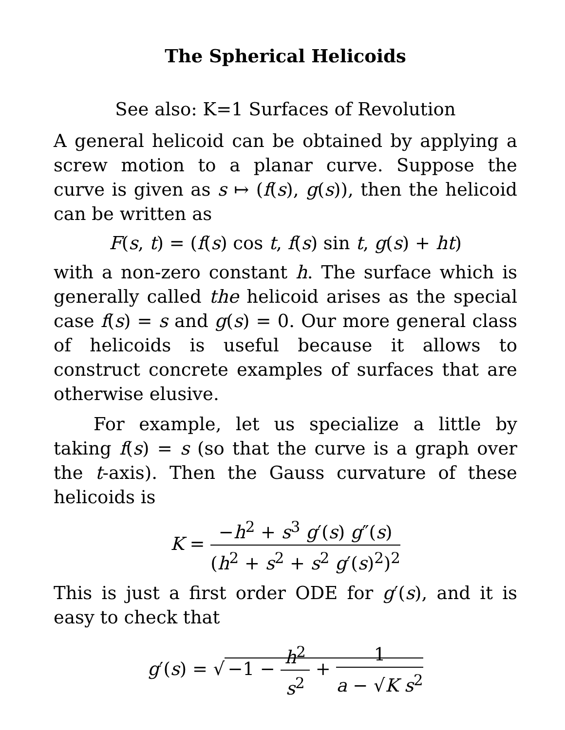The Spherical Helicoids
See also: K=1 Surfaces of Revolution
A general helicoid can be obtained by applying a screw motion to a planar curve. Suppose the curve is given as s ↦ (f(s), g(s)), then the helicoid can be written as
F(s, t) = (f(s) cos t, f(s) sin t, g(s) + ht)
with a non-zero constant h. The surface which is generally called the helicoid arises as the special case f(s) = s and g(s) = 0. Our more general class of helicoids is useful because it allows to construct concrete examples of surfaces that are otherwise elusive.
For example, let us specialize a little by taking f(s) = s (so that the curve is a graph over the t-axis). Then the Gauss curvature of these helicoids is
K = −h<sup>2</sup> + s<sup>3</sup> g′(s) g″(s) (h<sup>2</sup> + s<sup>2</sup> + s<sup>2</sup> g′(s)<sup>2</sup>)<sup>2</sup>
This is just a first order ODE for g′(s), and it is easy to check that
g′(s) = √ −1 − h<sup>2</sup> s<sup>2</sup> + 1 a − √K s<sup>2</sup>